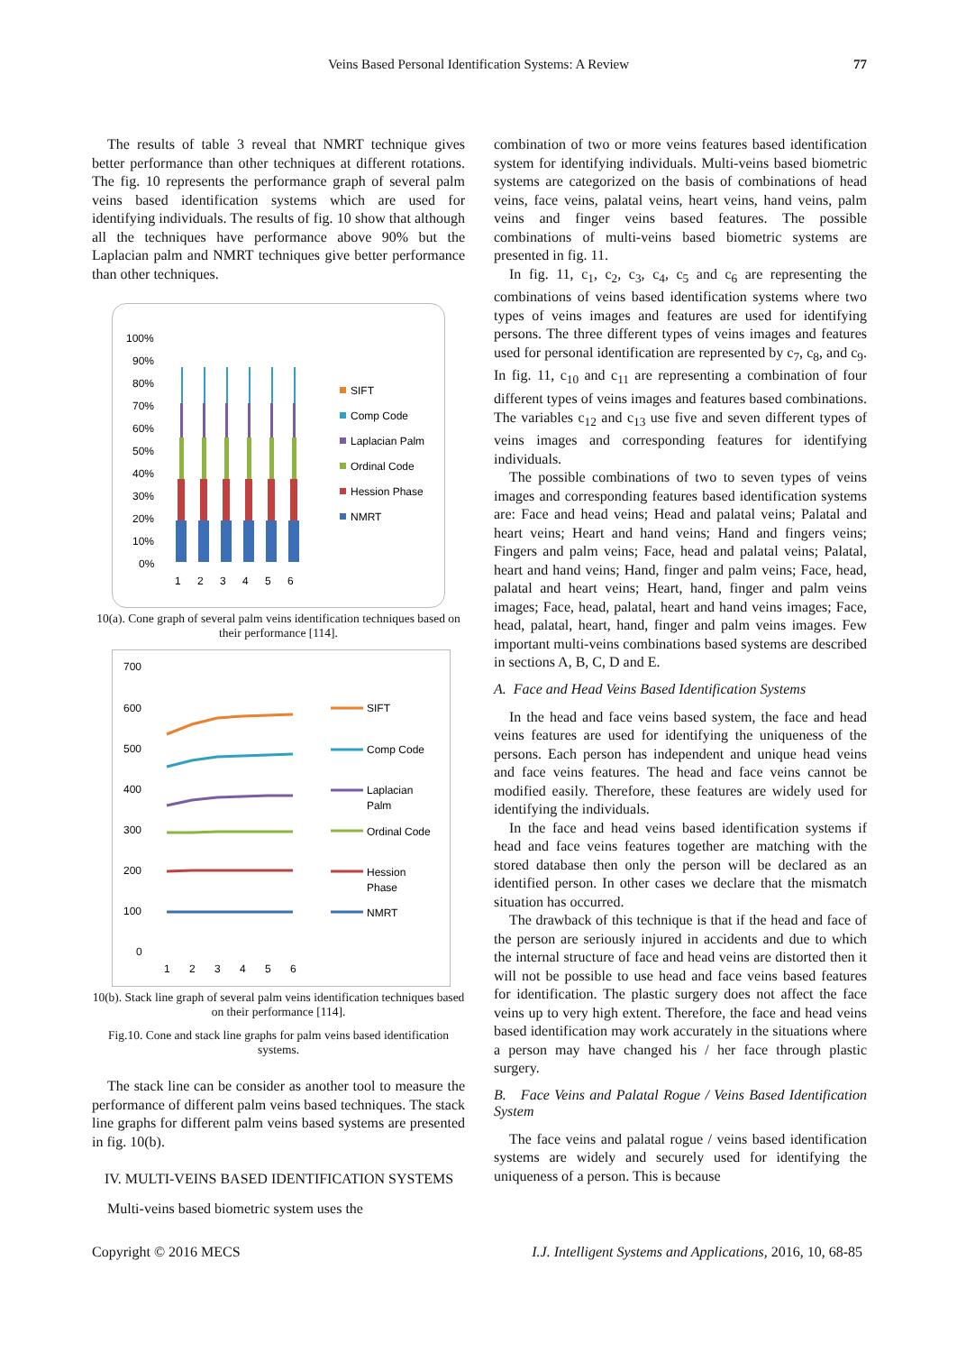Veins Based Personal Identification Systems: A Review 77
The results of table 3 reveal that NMRT technique gives better performance than other techniques at different rotations. The fig. 10 represents the performance graph of several palm veins based identification systems which are used for identifying individuals. The results of fig. 10 show that although all the techniques have performance above 90% but the Laplacian palm and NMRT techniques give better performance than other techniques.
100%
90%
80%
70%
60%
50%
40%
30%
20%
10%
0%
1
2
3
4
5
6
SIFT
Comp Code
Laplacian Palm
Ordinal Code
Hession Phase
NMRT
10(a). Cone graph of several palm veins identification techniques based on their performance [114].
700
600
500
400
300
200
100
0
1
2
3
4
5
6
SIFT
Comp Code
Laplacian
Palm
Ordinal Code
Hession
Phase
NMRT
10(b). Stack line graph of several palm veins identification techniques based on their performance [114].
Fig.10. Cone and stack line graphs for palm veins based identification systems.
The stack line can be consider as another tool to measure the performance of different palm veins based techniques. The stack line graphs for different palm veins based systems are presented in fig. 10(b).
IV. MULTI-VEINS BASED IDENTIFICATION SYSTEMS
Multi-veins based biometric system uses the
combination of two or more veins features based identification system for identifying individuals. Multi-veins based biometric systems are categorized on the basis of combinations of head veins, face veins, palatal veins, heart veins, hand veins, palm veins and finger veins based features. The possible combinations of multi-veins based biometric systems are presented in fig. 11.
In fig. 11, c<sub>1</sub>, c<sub>2</sub>, c<sub>3</sub>, c<sub>4</sub>, c<sub>5</sub> and c<sub>6</sub> are representing the combinations of veins based identification systems where two types of veins images and features are used for identifying persons. The three different types of veins images and features used for personal identification are represented by c<sub>7</sub>, c<sub>8</sub>, and c<sub>9</sub>. In fig. 11, c<sub>10</sub> and c<sub>11</sub> are representing a combination of four different types of veins images and features based combinations. The variables c<sub>12</sub> and c<sub>13</sub> use five and seven different types of veins images and corresponding features for identifying individuals.
The possible combinations of two to seven types of veins images and corresponding features based identification systems are: Face and head veins; Head and palatal veins; Palatal and heart veins; Heart and hand veins; Hand and fingers veins; Fingers and palm veins; Face, head and palatal veins; Palatal, heart and hand veins; Hand, finger and palm veins; Face, head, palatal and heart veins; Heart, hand, finger and palm veins images; Face, head, palatal, heart and hand veins images; Face, head, palatal, heart, hand, finger and palm veins images. Few important multi-veins combinations based systems are described in sections A, B, C, D and E.
A. Face and Head Veins Based Identification Systems
In the head and face veins based system, the face and head veins features are used for identifying the uniqueness of the persons. Each person has independent and unique head veins and face veins features. The head and face veins cannot be modified easily. Therefore, these features are widely used for identifying the individuals.
In the face and head veins based identification systems if head and face veins features together are matching with the stored database then only the person will be declared as an identified person. In other cases we declare that the mismatch situation has occurred.
The drawback of this technique is that if the head and face of the person are seriously injured in accidents and due to which the internal structure of face and head veins are distorted then it will not be possible to use head and face veins based features for identification. The plastic surgery does not affect the face veins up to very high extent. Therefore, the face and head veins based identification may work accurately in the situations where a person may have changed his / her face through plastic surgery.
B. Face Veins and Palatal Rogue / Veins Based Identification System
The face veins and palatal rogue / veins based identification systems are widely and securely used for identifying the uniqueness of a person. This is because
Copyright © 2016 MECS I.J. Intelligent Systems and Applications, 2016, 10, 68-85